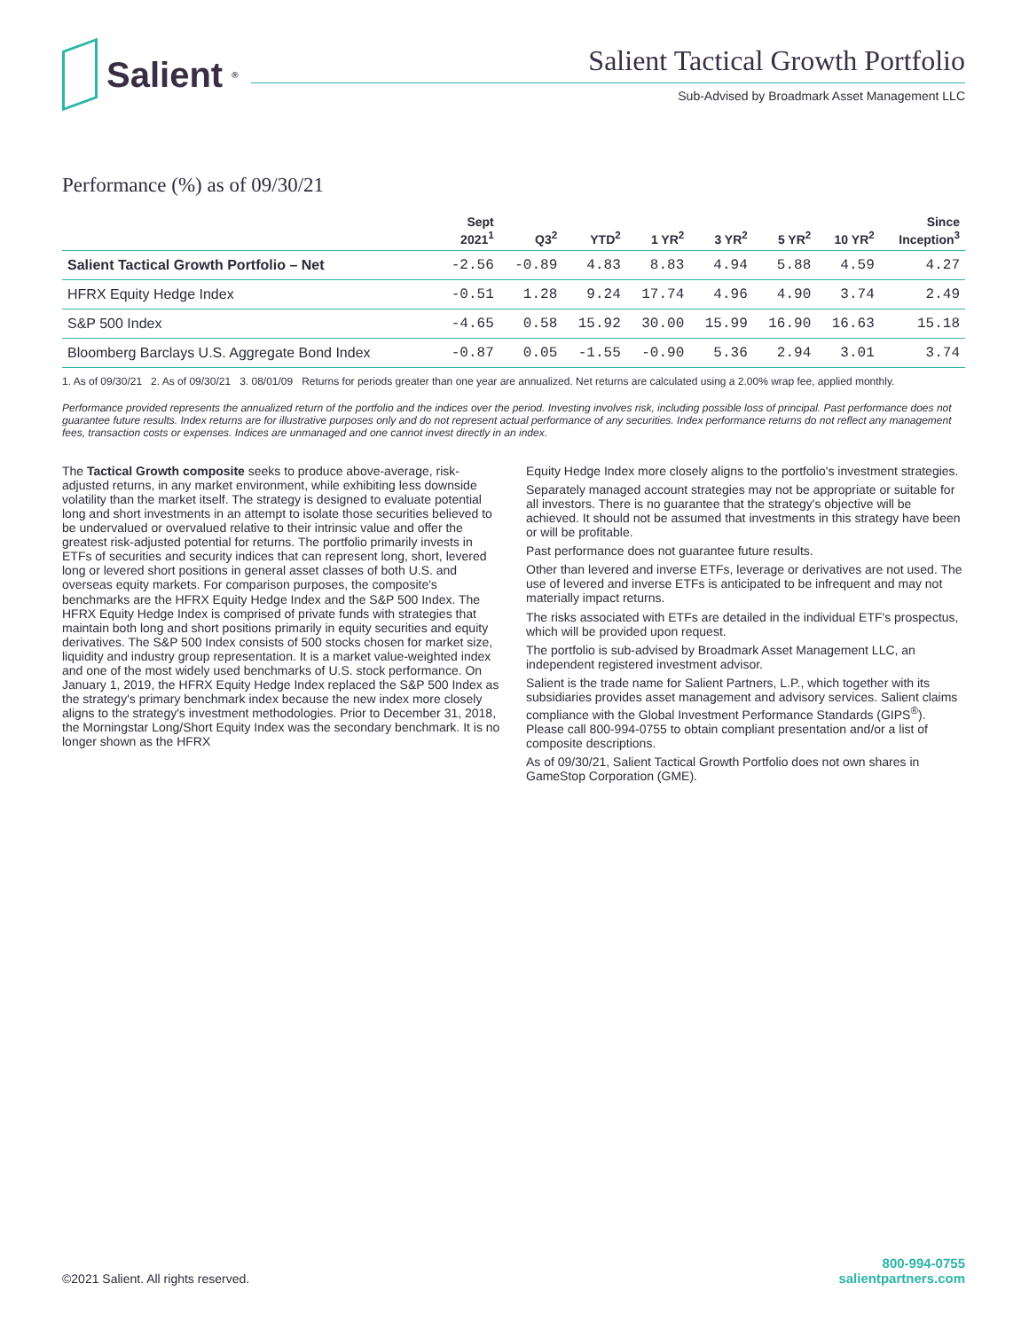Salient<sup>®</sup>
Salient Tactical Growth Portfolio
Sub-Advised by Broadmark Asset Management LLC
Performance (%) as of 09/30/21
| | Sept 2021<sup>1</sup> | Q3<sup>2</sup> | YTD<sup>2</sup> | 1 YR<sup>2</sup> | 3 YR<sup>2</sup> | 5 YR<sup>2</sup> | 10 YR<sup>2</sup> | Since Inception<sup>3</sup> |
| --- | --- | --- | --- | --- | --- | --- | --- | --- |
| Salient Tactical Growth Portfolio – Net | -2.56 | -0.89 | 4.83 | 8.83 | 4.94 | 5.88 | 4.59 | 4.27 |
| HFRX Equity Hedge Index | -0.51 | 1.28 | 9.24 | 17.74 | 4.96 | 4.90 | 3.74 | 2.49 |
| S&P 500 Index | -4.65 | 0.58 | 15.92 | 30.00 | 15.99 | 16.90 | 16.63 | 15.18 |
| Bloomberg Barclays U.S. Aggregate Bond Index | -0.87 | 0.05 | -1.55 | -0.90 | 5.36 | 2.94 | 3.01 | 3.74 |
1. As of 09/30/21 2. As of 09/30/21 3. 08/01/09 Returns for periods greater than one year are annualized. Net returns are calculated using a 2.00% wrap fee, applied monthly.
Performance provided represents the annualized return of the portfolio and the indices over the period. Investing involves risk, including possible loss of principal. Past performance does not guarantee future results. Index returns are for illustrative purposes only and do not represent actual performance of any securities. Index performance returns do not reflect any management fees, transaction costs or expenses. Indices are unmanaged and one cannot invest directly in an index.
The Tactical Growth composite seeks to produce above-average, risk-adjusted returns, in any market environment, while exhibiting less downside volatility than the market itself. The strategy is designed to evaluate potential long and short investments in an attempt to isolate those securities believed to be undervalued or overvalued relative to their intrinsic value and offer the greatest risk-adjusted potential for returns. The portfolio primarily invests in ETFs of securities and security indices that can represent long, short, levered long or levered short positions in general asset classes of both U.S. and overseas equity markets. For comparison purposes, the composite's benchmarks are the HFRX Equity Hedge Index and the S&P 500 Index. The HFRX Equity Hedge Index is comprised of private funds with strategies that maintain both long and short positions primarily in equity securities and equity derivatives. The S&P 500 Index consists of 500 stocks chosen for market size, liquidity and industry group representation. It is a market value-weighted index and one of the most widely used benchmarks of U.S. stock performance. On January 1, 2019, the HFRX Equity Hedge Index replaced the S&P 500 Index as the strategy's primary benchmark index because the new index more closely aligns to the strategy's investment methodologies. Prior to December 31, 2018, the Morningstar Long/Short Equity Index was the secondary benchmark. It is no longer shown as the HFRX
Equity Hedge Index more closely aligns to the portfolio's investment strategies.
Separately managed account strategies may not be appropriate or suitable for all investors. There is no guarantee that the strategy's objective will be achieved. It should not be assumed that investments in this strategy have been or will be profitable.
Past performance does not guarantee future results.
Other than levered and inverse ETFs, leverage or derivatives are not used. The use of levered and inverse ETFs is anticipated to be infrequent and may not materially impact returns.
The risks associated with ETFs are detailed in the individual ETF's prospectus, which will be provided upon request.
The portfolio is sub-advised by Broadmark Asset Management LLC, an independent registered investment advisor.
Salient is the trade name for Salient Partners, L.P., which together with its subsidiaries provides asset management and advisory services. Salient claims compliance with the Global Investment Performance Standards (GIPS<sup>®</sup>). Please call 800-994-0755 to obtain compliant presentation and/or a list of composite descriptions.
As of 09/30/21, Salient Tactical Growth Portfolio does not own shares in GameStop Corporation (GME).
©2021 Salient. All rights reserved.
800-994-0755
salientpartners.com